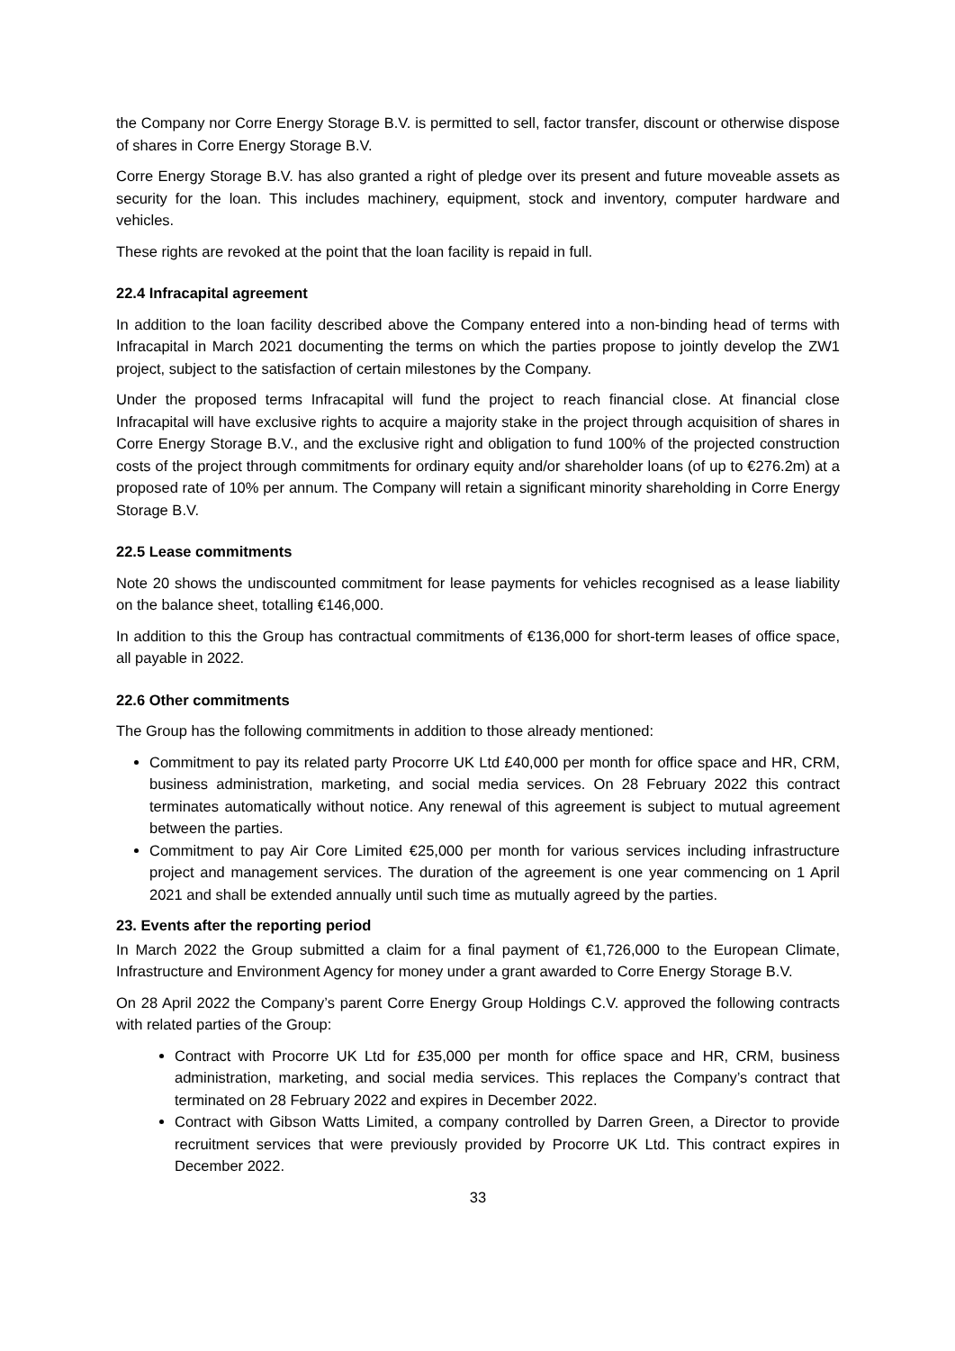the Company nor Corre Energy Storage B.V. is permitted to sell, factor transfer, discount or otherwise dispose of shares in Corre Energy Storage B.V.
Corre Energy Storage B.V. has also granted a right of pledge over its present and future moveable assets as security for the loan. This includes machinery, equipment, stock and inventory, computer hardware and vehicles.
These rights are revoked at the point that the loan facility is repaid in full.
22.4 Infracapital agreement
In addition to the loan facility described above the Company entered into a non-binding head of terms with Infracapital in March 2021 documenting the terms on which the parties propose to jointly develop the ZW1 project, subject to the satisfaction of certain milestones by the Company.
Under the proposed terms Infracapital will fund the project to reach financial close. At financial close Infracapital will have exclusive rights to acquire a majority stake in the project through acquisition of shares in Corre Energy Storage B.V., and the exclusive right and obligation to fund 100% of the projected construction costs of the project through commitments for ordinary equity and/or shareholder loans (of up to €276.2m) at a proposed rate of 10% per annum. The Company will retain a significant minority shareholding in Corre Energy Storage B.V.
22.5 Lease commitments
Note 20 shows the undiscounted commitment for lease payments for vehicles recognised as a lease liability on the balance sheet, totalling €146,000.
In addition to this the Group has contractual commitments of €136,000 for short-term leases of office space, all payable in 2022.
22.6 Other commitments
The Group has the following commitments in addition to those already mentioned:
Commitment to pay its related party Procorre UK Ltd £40,000 per month for office space and HR, CRM, business administration, marketing, and social media services. On 28 February 2022 this contract terminates automatically without notice. Any renewal of this agreement is subject to mutual agreement between the parties.
Commitment to pay Air Core Limited €25,000 per month for various services including infrastructure project and management services. The duration of the agreement is one year commencing on 1 April 2021 and shall be extended annually until such time as mutually agreed by the parties.
23. Events after the reporting period
In March 2022 the Group submitted a claim for a final payment of €1,726,000 to the European Climate, Infrastructure and Environment Agency for money under a grant awarded to Corre Energy Storage B.V.
On 28 April 2022 the Company’s parent Corre Energy Group Holdings C.V. approved the following contracts with related parties of the Group:
Contract with Procorre UK Ltd for £35,000 per month for office space and HR, CRM, business administration, marketing, and social media services. This replaces the Company’s contract that terminated on 28 February 2022 and expires in December 2022.
Contract with Gibson Watts Limited, a company controlled by Darren Green, a Director to provide recruitment services that were previously provided by Procorre UK Ltd. This contract expires in December 2022.
33